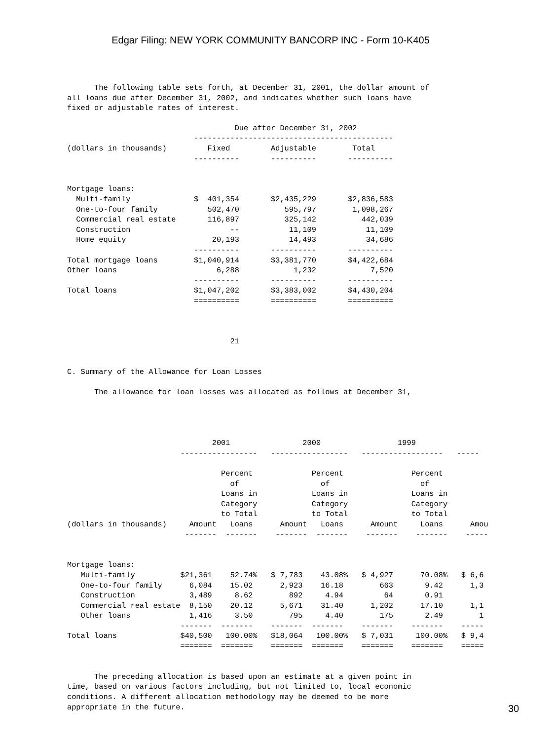Edgar Filing: NEW YORK COMMUNITY BANCORP INC - Form 10-K405
      The following table sets forth, at December 31, 2001, the dollar amount of
all loans due after December 31, 2002, and indicates whether such loans have
fixed or adjustable rates of interest.
                                     Due after December 31, 2002
                            --------------------------------------------
(dollars in thousands)         Fixed         Adjustable        Total
                            ----------       ----------       ----------


Mortgage loans:
  Multi-family              $  401,354       $2,435,229       $2,836,583
  One-to-four family           502,470          595,797        1,098,267
  Commercial real estate       116,897          325,142          442,039
  Construction                      --           11,109           11,109
  Home equity                   20,193           14,493           34,686
                            ----------       ----------       ----------
Total mortgage loans        $1,040,914       $3,381,770       $4,422,684
Other loans                      6,288            1,232            7,520
                            ----------       ----------       ----------
Total loans                 $1,047,202       $3,383,002       $4,430,204
                            ==========       ==========       ==========



                                    21


C. Summary of the Allowance for Loan Losses

      The allowance for loan losses was allocated as follows at December 31,




                                2001                2000                 1999
                         -----------------   -----------------   ------------------   -----

                                  Percent             Percent               Percent
                                    of                  of                    of
                                  Loans in            Loans in              Loans in
                                  Category            Category              Category
                                  to Total            to Total              to Total
(dollars in thousands)     Amount   Loans      Amount   Loans      Amount     Loans      Amou
                          -------  -------    -------  -------    -------    -------    -----


Mortgage loans:
   Multi-family          $21,361    52.74%   $ 7,783    43.08%   $ 4,927      70.08%   $ 6,6
   One-to-four family      6,084    15.02      2,923    16.18        663       9.42      1,3
   Construction            3,489     8.62        892     4.94         64       0.91
   Commercial real estate  8,150    20.12      5,671    31.40      1,202      17.10      1,1
   Other loans             1,416     3.50        795     4.40        175       2.49        1
                         -------  -------    -------  -------    -------    -------    -----
Total loans              $40,500   100.00%   $18,064   100.00%   $ 7,031     100.00%   $ 9,4
                         =======  =======    =======  =======    =======    =======    =====


      The preceding allocation is based upon an estimate at a given point in
time, based on various factors including, but not limited to, local economic
conditions. A different allocation methodology may be deemed to be more
appropriate in the future.
30